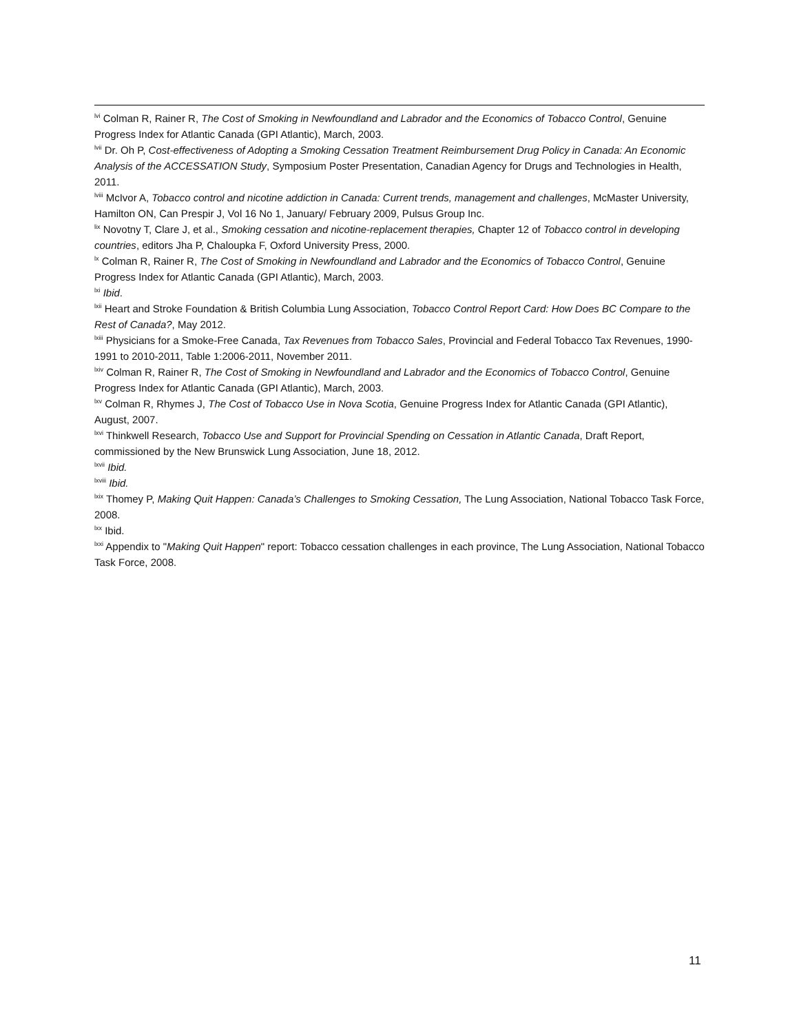<sup>lvi</sup> Colman R, Rainer R, The Cost of Smoking in Newfoundland and Labrador and the Economics of Tobacco Control, Genuine Progress Index for Atlantic Canada (GPI Atlantic), March, 2003.
<sup>lvii</sup> Dr. Oh P, Cost-effectiveness of Adopting a Smoking Cessation Treatment Reimbursement Drug Policy in Canada: An Economic Analysis of the ACCESSATION Study, Symposium Poster Presentation, Canadian Agency for Drugs and Technologies in Health, 2011.
<sup>lviii</sup> McIvor A, Tobacco control and nicotine addiction in Canada: Current trends, management and challenges, McMaster University, Hamilton ON, Can Prespir J, Vol 16 No 1, January/ February 2009, Pulsus Group Inc.
<sup>lix</sup> Novotny T, Clare J, et al., Smoking cessation and nicotine-replacement therapies, Chapter 12 of Tobacco control in developing countries, editors Jha P, Chaloupka F, Oxford University Press, 2000.
<sup>lx</sup> Colman R, Rainer R, The Cost of Smoking in Newfoundland and Labrador and the Economics of Tobacco Control, Genuine Progress Index for Atlantic Canada (GPI Atlantic), March, 2003.
<sup>lxi</sup> Ibid.
<sup>lxii</sup> Heart and Stroke Foundation & British Columbia Lung Association, Tobacco Control Report Card: How Does BC Compare to the Rest of Canada?, May 2012.
<sup>lxiii</sup> Physicians for a Smoke-Free Canada, Tax Revenues from Tobacco Sales, Provincial and Federal Tobacco Tax Revenues, 1990-1991 to 2010-2011, Table 1:2006-2011, November 2011.
<sup>lxiv</sup> Colman R, Rainer R, The Cost of Smoking in Newfoundland and Labrador and the Economics of Tobacco Control, Genuine Progress Index for Atlantic Canada (GPI Atlantic), March, 2003.
<sup>lxv</sup> Colman R, Rhymes J, The Cost of Tobacco Use in Nova Scotia, Genuine Progress Index for Atlantic Canada (GPI Atlantic), August, 2007.
<sup>lxvi</sup> Thinkwell Research, Tobacco Use and Support for Provincial Spending on Cessation in Atlantic Canada, Draft Report, commissioned by the New Brunswick Lung Association, June 18, 2012.
<sup>lxvii</sup> Ibid.
<sup>lxviii</sup> Ibid.
<sup>lxix</sup> Thomey P, Making Quit Happen: Canada’s Challenges to Smoking Cessation, The Lung Association, National Tobacco Task Force, 2008.
<sup>lxx</sup> Ibid.
<sup>lxxi</sup> Appendix to "Making Quit Happen" report: Tobacco cessation challenges in each province, The Lung Association, National Tobacco Task Force, 2008.
11